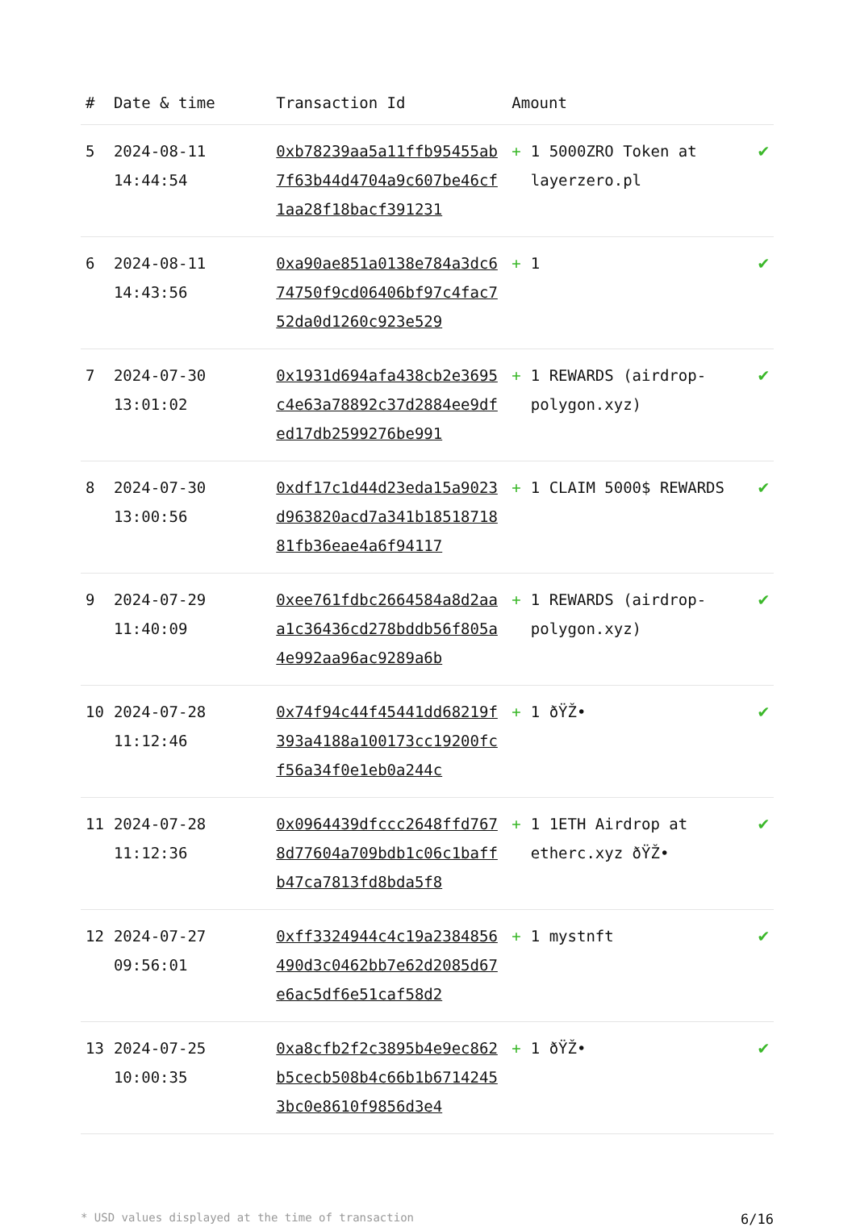| # | Date & time | Transaction Id | Amount | | |
| --- | --- | --- | --- | --- | --- |
| 5 | 2024-08-11 14:44:54 | 0xb78239aa5a11ffb95455ab7f63b44d4704a9c607be46cf1aa28f18bacf391231 | + | 1 5000ZRO Token at layerzero.pl | ✔ |
| 6 | 2024-08-11 14:43:56 | 0xa90ae851a0138e784a3dc674750f9cd06406bf97c4fac752da0d1260c923e529 | + | 1 | ✔ |
| 7 | 2024-07-30 13:01:02 | 0x1931d694afa438cb2e3695c4e63a78892c37d2884ee9dfed17db2599276be991 | + | 1 REWARDS (airdrop-polygon.xyz) | ✔ |
| 8 | 2024-07-30 13:00:56 | 0xdf17c1d44d23eda15a9023d963820acd7a341b1851871881fb36eae4a6f94117 | + | 1 CLAIM 5000$ REWARDS | ✔ |
| 9 | 2024-07-29 11:40:09 | 0xee761fdbc2664584a8d2aaa1c36436cd278bddb56f805a4e992aa96ac9289a6b | + | 1 REWARDS (airdrop-polygon.xyz) | ✔ |
| 10 | 2024-07-28 11:12:46 | 0x74f94c44f45441dd68219f393a4188a100173cc19200fcf56a34f0e1eb0a244c | + | 1 ðŸŽ• | ✔ |
| 11 | 2024-07-28 11:12:36 | 0x0964439dfccc2648ffd7678d77604a709bdb1c06c1baffb47ca7813fd8bda5f8 | + | 1 1ETH Airdrop at etherc.xyz ðŸŽ• | ✔ |
| 12 | 2024-07-27 09:56:01 | 0xff3324944c4c19a2384856490d3c0462bb7e62d2085d67e6ac5df6e51caf58d2 | + | 1 mystnft | ✔ |
| 13 | 2024-07-25 10:00:35 | 0xa8cfb2f2c3895b4e9ec862b5cecb508b4c66b1b67142453bc0e8610f9856d3e4 | + | 1 ðŸŽ• | ✔ |
* USD values displayed at the time of transaction 6/16